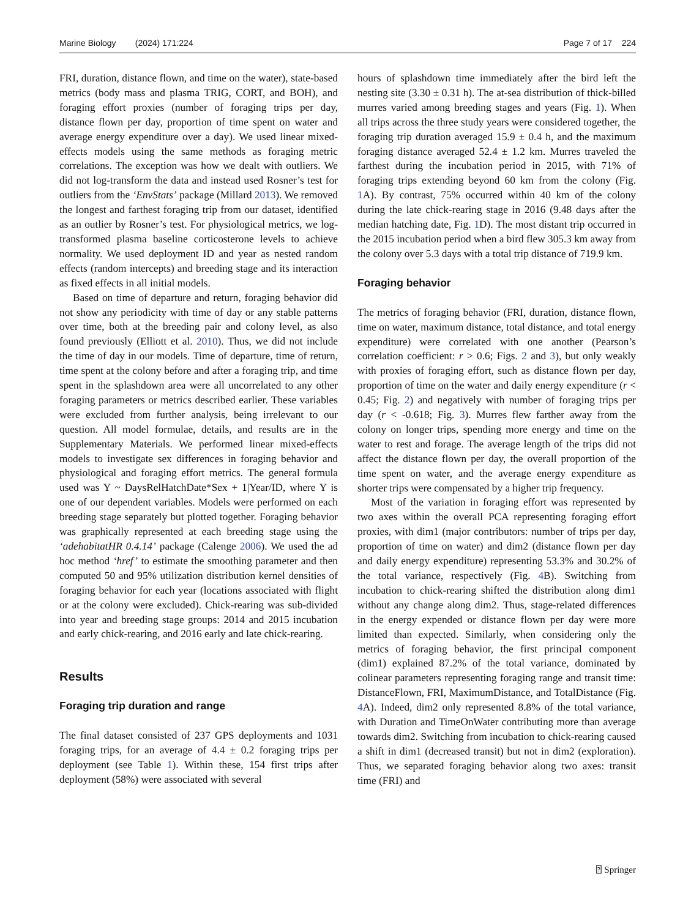Marine Biology (2024) 171:224 Page 7 of 17 224
FRI, duration, distance flown, and time on the water), state-based metrics (body mass and plasma TRIG, CORT, and BOH), and foraging effort proxies (number of foraging trips per day, distance flown per day, proportion of time spent on water and average energy expenditure over a day). We used linear mixed-effects models using the same methods as foraging metric correlations. The exception was how we dealt with outliers. We did not log-transform the data and instead used Rosner’s test for outliers from the ‘EnvStats’ package (Millard 2013). We removed the longest and farthest foraging trip from our dataset, identified as an outlier by Rosner’s test. For physiological metrics, we log-transformed plasma baseline corticosterone levels to achieve normality. We used deployment ID and year as nested random effects (random intercepts) and breeding stage and its interaction as fixed effects in all initial models.
Based on time of departure and return, foraging behavior did not show any periodicity with time of day or any stable patterns over time, both at the breeding pair and colony level, as also found previously (Elliott et al. 2010). Thus, we did not include the time of day in our models. Time of departure, time of return, time spent at the colony before and after a foraging trip, and time spent in the splashdown area were all uncorrelated to any other foraging parameters or metrics described earlier. These variables were excluded from further analysis, being irrelevant to our question. All model formulae, details, and results are in the Supplementary Materials. We performed linear mixed-effects models to investigate sex differences in foraging behavior and physiological and foraging effort metrics. The general formula used was Y ~ DaysRelHatchDate*Sex + 1|Year/ID, where Y is one of our dependent variables. Models were performed on each breeding stage separately but plotted together. Foraging behavior was graphically represented at each breeding stage using the ‘adehabitatHR 0.4.14’ package (Calenge 2006). We used the ad hoc method ‘href’ to estimate the smoothing parameter and then computed 50 and 95% utilization distribution kernel densities of foraging behavior for each year (locations associated with flight or at the colony were excluded). Chick-rearing was sub-divided into year and breeding stage groups: 2014 and 2015 incubation and early chick-rearing, and 2016 early and late chick-rearing.
Results
Foraging trip duration and range
The final dataset consisted of 237 GPS deployments and 1031 foraging trips, for an average of 4.4 ± 0.2 foraging trips per deployment (see Table 1). Within these, 154 first trips after deployment (58%) were associated with several
hours of splashdown time immediately after the bird left the nesting site (3.30 ± 0.31 h). The at-sea distribution of thick-billed murres varied among breeding stages and years (Fig. 1). When all trips across the three study years were considered together, the foraging trip duration averaged 15.9 ± 0.4 h, and the maximum foraging distance averaged 52.4 ± 1.2 km. Murres traveled the farthest during the incubation period in 2015, with 71% of foraging trips extending beyond 60 km from the colony (Fig. 1 A). By contrast, 75% occurred within 40 km of the colony during the late chick-rearing stage in 2016 (9.48 days after the median hatching date, Fig. 1 D). The most distant trip occurred in the 2015 incubation period when a bird flew 305.3 km away from the colony over 5.3 days with a total trip distance of 719.9 km.
Foraging behavior
The metrics of foraging behavior (FRI, duration, distance flown, time on water, maximum distance, total distance, and total energy expenditure) were correlated with one another (Pearson’s correlation coefficient: r > 0.6; Figs. 2 and 3), but only weakly with proxies of foraging effort, such as distance flown per day, proportion of time on the water and daily energy expenditure (r < 0.45; Fig. 2) and negatively with number of foraging trips per day (r < -0.618; Fig. 3). Murres flew farther away from the colony on longer trips, spending more energy and time on the water to rest and forage. The average length of the trips did not affect the distance flown per day, the overall proportion of the time spent on water, and the average energy expenditure as shorter trips were compensated by a higher trip frequency.
Most of the variation in foraging effort was represented by two axes within the overall PCA representing foraging effort proxies, with dim1 (major contributors: number of trips per day, proportion of time on water) and dim2 (distance flown per day and daily energy expenditure) representing 53.3% and 30.2% of the total variance, respectively (Fig. 4 B). Switching from incubation to chick-rearing shifted the distribution along dim1 without any change along dim2. Thus, stage-related differences in the energy expended or distance flown per day were more limited than expected. Similarly, when considering only the metrics of foraging behavior, the first principal component (dim1) explained 87.2% of the total variance, dominated by colinear parameters representing foraging range and transit time: DistanceFlown, FRI, MaximumDistance, and TotalDistance (Fig. 4 A). Indeed, dim2 only represented 8.8% of the total variance, with Duration and TimeOnWater contributing more than average towards dim2. Switching from incubation to chick-rearing caused a shift in dim1 (decreased transit) but not in dim2 (exploration). Thus, we separated foraging behavior along two axes: transit time (FRI) and
⍰ Springer